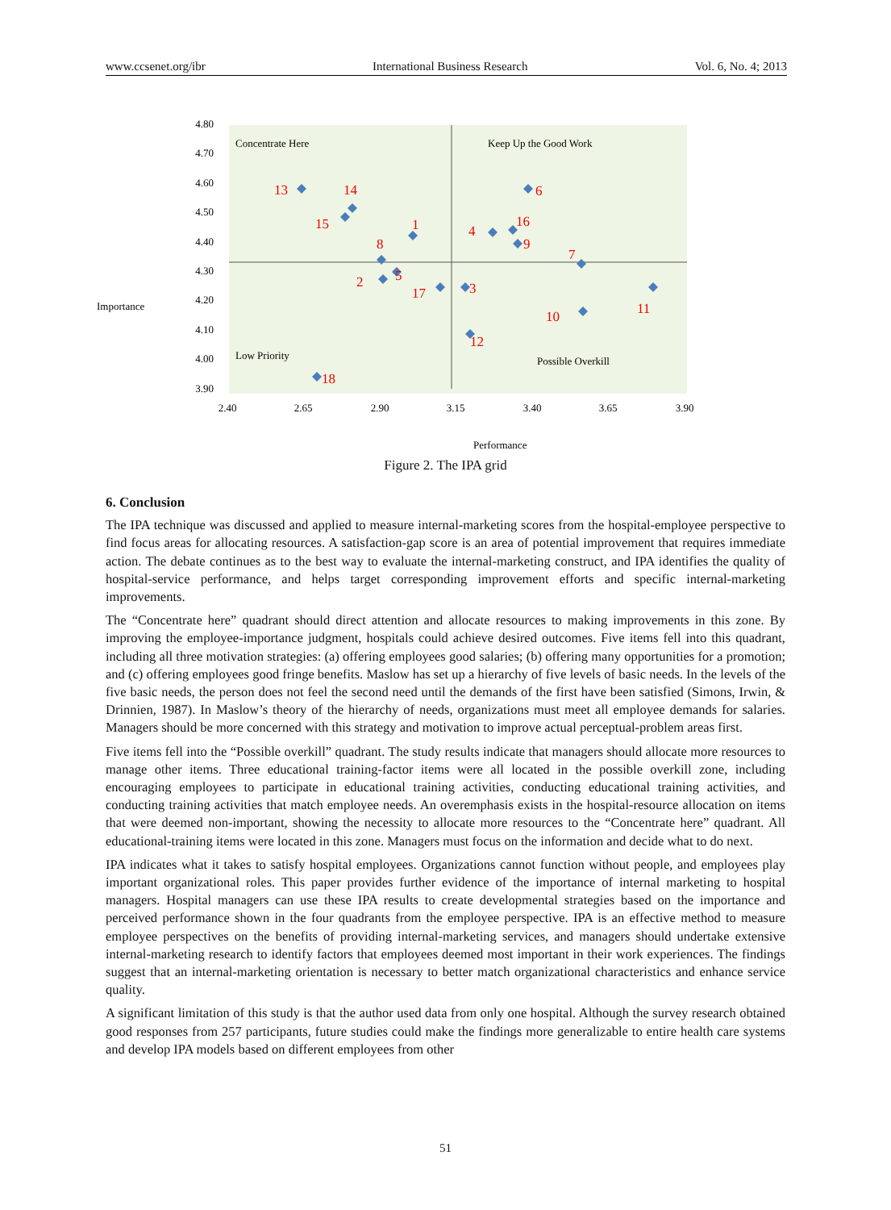www.ccsenet.org/ibr International Business Research Vol. 6, No. 4; 2013
4.80
4.70
4.60
4.50
4.40
4.30
4.20
4.10
4.00
3.90
2.40
2.65
2.90
3.15
3.40
3.65
3.90
Importance
Performance
Concentrate Here
Keep Up the Good Work
Low Priority
Possible Overkill
13
14
15
1
8
2
5
17
3
4
16
9
6
7
10
11
12
18
Figure 2. The IPA grid
6. Conclusion
The IPA technique was discussed and applied to measure internal-marketing scores from the hospital-employee perspective to find focus areas for allocating resources. A satisfaction-gap score is an area of potential improvement that requires immediate action. The debate continues as to the best way to evaluate the internal-marketing construct, and IPA identifies the quality of hospital-service performance, and helps target corresponding improvement efforts and specific internal-marketing improvements.
The “Concentrate here” quadrant should direct attention and allocate resources to making improvements in this zone. By improving the employee-importance judgment, hospitals could achieve desired outcomes. Five items fell into this quadrant, including all three motivation strategies: (a) offering employees good salaries; (b) offering many opportunities for a promotion; and (c) offering employees good fringe benefits. Maslow has set up a hierarchy of five levels of basic needs. In the levels of the five basic needs, the person does not feel the second need until the demands of the first have been satisfied (Simons, Irwin, & Drinnien, 1987). In Maslow’s theory of the hierarchy of needs, organizations must meet all employee demands for salaries. Managers should be more concerned with this strategy and motivation to improve actual perceptual-problem areas first.
Five items fell into the “Possible overkill” quadrant. The study results indicate that managers should allocate more resources to manage other items. Three educational training-factor items were all located in the possible overkill zone, including encouraging employees to participate in educational training activities, conducting educational training activities, and conducting training activities that match employee needs. An overemphasis exists in the hospital-resource allocation on items that were deemed non-important, showing the necessity to allocate more resources to the “Concentrate here” quadrant. All educational-training items were located in this zone. Managers must focus on the information and decide what to do next.
IPA indicates what it takes to satisfy hospital employees. Organizations cannot function without people, and employees play important organizational roles. This paper provides further evidence of the importance of internal marketing to hospital managers. Hospital managers can use these IPA results to create developmental strategies based on the importance and perceived performance shown in the four quadrants from the employee perspective. IPA is an effective method to measure employee perspectives on the benefits of providing internal-marketing services, and managers should undertake extensive internal-marketing research to identify factors that employees deemed most important in their work experiences. The findings suggest that an internal-marketing orientation is necessary to better match organizational characteristics and enhance service quality.
A significant limitation of this study is that the author used data from only one hospital. Although the survey research obtained good responses from 257 participants, future studies could make the findings more generalizable to entire health care systems and develop IPA models based on different employees from other
51